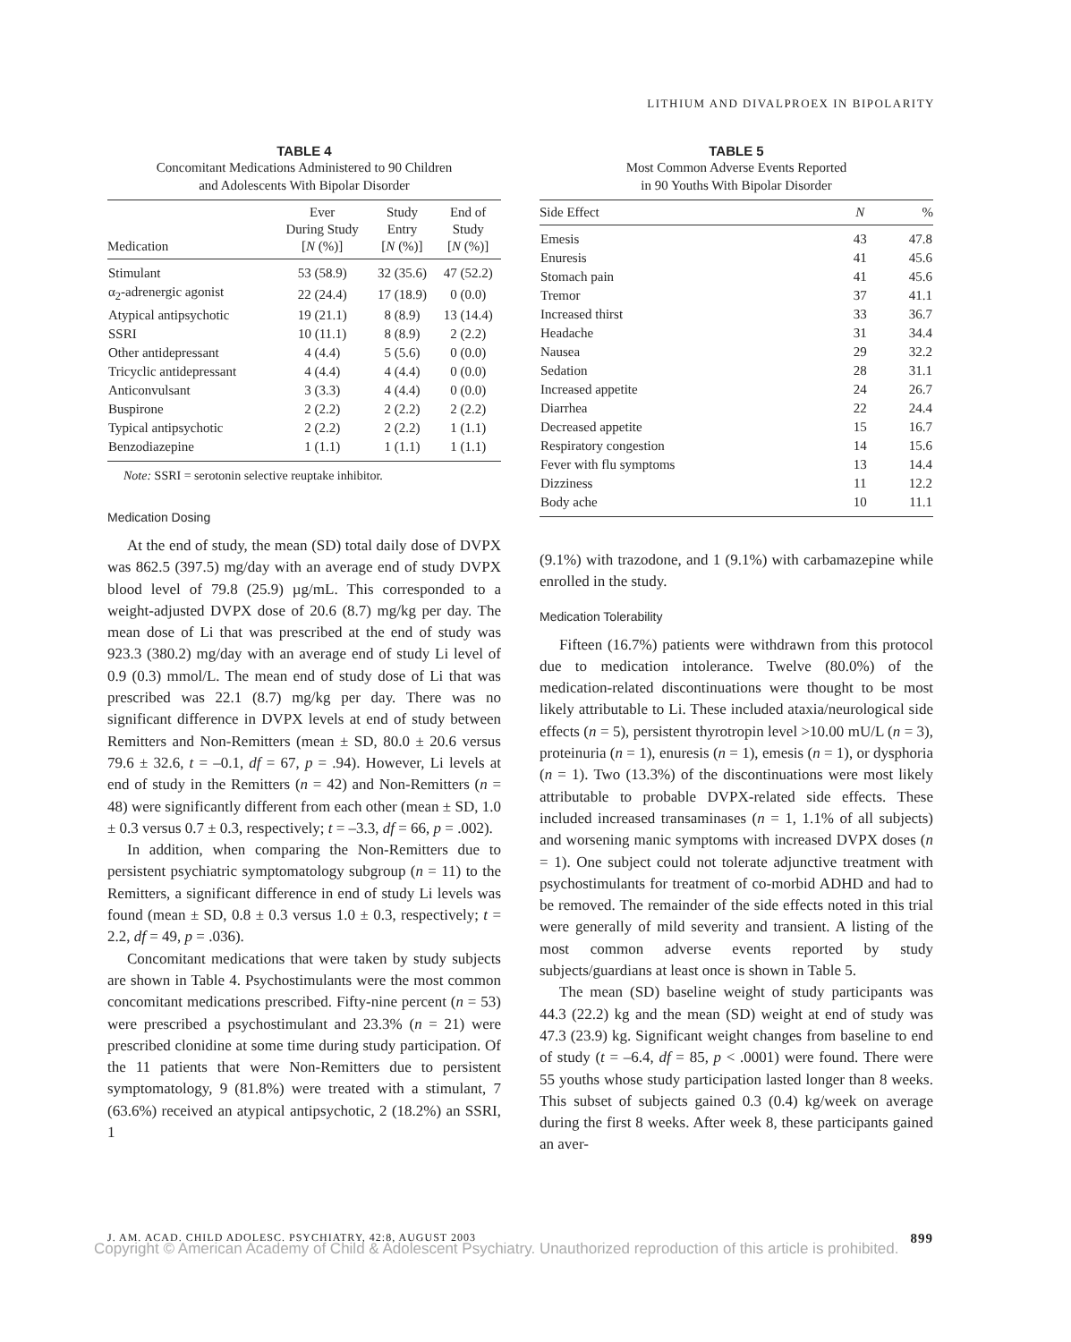LITHIUM AND DIVALPROEX IN BIPOLARITY
TABLE 4
Concomitant Medications Administered to 90 Children
and Adolescents With Bipolar Disorder
| Medication | Ever During Study [ N (%)] | Study Entry [ N (%)] | End of Study [ N (%)] |
| --- | --- | --- | --- |
| Stimulant | 53 (58.9) | 32 (35.6) | 47 (52.2) |
| α<sub>2</sub>-adrenergic agonist | 22 (24.4) | 17 (18.9) | 0 (0.0) |
| Atypical antipsychotic | 19 (21.1) | 8 (8.9) | 13 (14.4) |
| SSRI | 10 (11.1) | 8 (8.9) | 2 (2.2) |
| Other antidepressant | 4 (4.4) | 5 (5.6) | 0 (0.0) |
| Tricyclic antidepressant | 4 (4.4) | 4 (4.4) | 0 (0.0) |
| Anticonvulsant | 3 (3.3) | 4 (4.4) | 0 (0.0) |
| Buspirone | 2 (2.2) | 2 (2.2) | 2 (2.2) |
| Typical antipsychotic | 2 (2.2) | 2 (2.2) | 1 (1.1) |
| Benzodiazepine | 1 (1.1) | 1 (1.1) | 1 (1.1) |
Note: SSRI = serotonin selective reuptake inhibitor.
Medication Dosing
At the end of study, the mean (SD) total daily dose of DVPX was 862.5 (397.5) mg/day with an average end of study DVPX blood level of 79.8 (25.9) µg/mL. This corresponded to a weight-adjusted DVPX dose of 20.6 (8.7) mg/kg per day. The mean dose of Li that was prescribed at the end of study was 923.3 (380.2) mg/day with an average end of study Li level of 0.9 (0.3) mmol/L. The mean end of study dose of Li that was prescribed was 22.1 (8.7) mg/kg per day. There was no significant difference in DVPX levels at end of study between Remitters and Non-Remitters (mean ± SD, 80.0 ± 20.6 versus 79.6 ± 32.6, t = –0.1, df = 67, p = .94). However, Li levels at end of study in the Remitters (n = 42) and Non-Remitters (n = 48) were significantly different from each other (mean ± SD, 1.0 ± 0.3 versus 0.7 ± 0.3, respectively; t = –3.3, df = 66, p = .002).
In addition, when comparing the Non-Remitters due to persistent psychiatric symptomatology subgroup (n = 11) to the Remitters, a significant difference in end of study Li levels was found (mean ± SD, 0.8 ± 0.3 versus 1.0 ± 0.3, respectively; t = 2.2, df = 49, p = .036).
Concomitant medications that were taken by study subjects are shown in Table 4. Psychostimulants were the most common concomitant medications prescribed. Fifty-nine percent (n = 53) were prescribed a psychostimulant and 23.3% (n = 21) were prescribed clonidine at some time during study participation. Of the 11 patients that were Non-Remitters due to persistent symptomatology, 9 (81.8%) were treated with a stimulant, 7 (63.6%) received an atypical antipsychotic, 2 (18.2%) an SSRI, 1
TABLE 5
Most Common Adverse Events Reported
in 90 Youths With Bipolar Disorder
| Side Effect | N | % |
| --- | --- | --- |
| Emesis | 43 | 47.8 |
| Enuresis | 41 | 45.6 |
| Stomach pain | 41 | 45.6 |
| Tremor | 37 | 41.1 |
| Increased thirst | 33 | 36.7 |
| Headache | 31 | 34.4 |
| Nausea | 29 | 32.2 |
| Sedation | 28 | 31.1 |
| Increased appetite | 24 | 26.7 |
| Diarrhea | 22 | 24.4 |
| Decreased appetite | 15 | 16.7 |
| Respiratory congestion | 14 | 15.6 |
| Fever with flu symptoms | 13 | 14.4 |
| Dizziness | 11 | 12.2 |
| Body ache | 10 | 11.1 |
(9.1%) with trazodone, and 1 (9.1%) with carbamazepine while enrolled in the study.
Medication Tolerability
Fifteen (16.7%) patients were withdrawn from this protocol due to medication intolerance. Twelve (80.0%) of the medication-related discontinuations were thought to be most likely attributable to Li. These included ataxia/neurological side effects (n = 5), persistent thyrotropin level >10.00 mU/L (n = 3), proteinuria (n = 1), enuresis (n = 1), emesis (n = 1), or dysphoria (n = 1). Two (13.3%) of the discontinuations were most likely attributable to probable DVPX-related side effects. These included increased transaminases (n = 1, 1.1% of all subjects) and worsening manic symptoms with increased DVPX doses (n = 1). One subject could not tolerate adjunctive treatment with psychostimulants for treatment of co-morbid ADHD and had to be removed. The remainder of the side effects noted in this trial were generally of mild severity and transient. A listing of the most common adverse events reported by study subjects/guardians at least once is shown in Table 5.
The mean (SD) baseline weight of study participants was 44.3 (22.2) kg and the mean (SD) weight at end of study was 47.3 (23.9) kg. Significant weight changes from baseline to end of study (t = –6.4, df = 85, p < .0001) were found. There were 55 youths whose study participation lasted longer than 8 weeks. This subset of subjects gained 0.3 (0.4) kg/week on average during the first 8 weeks. After week 8, these participants gained an aver-
J. AM. ACAD. CHILD ADOLESC. PSYCHIATRY, 42:8, AUGUST 2003 899
Copyright © American Academy of Child & Adolescent Psychiatry. Unauthorized reproduction of this article is prohibited.